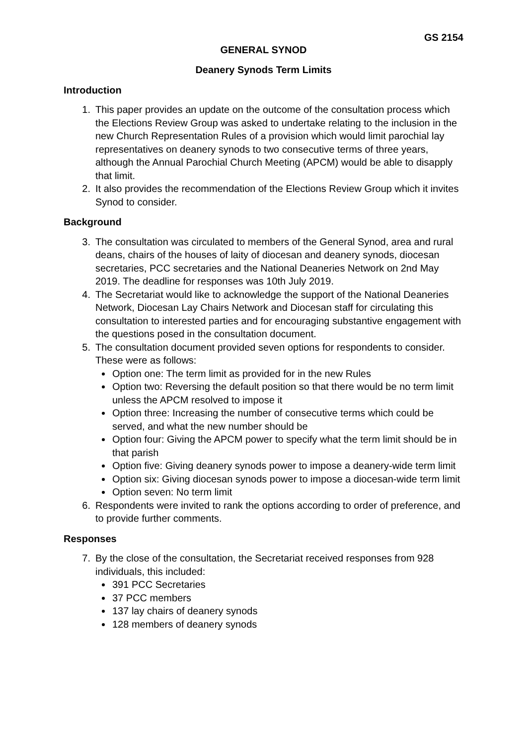GS 2154
GENERAL SYNOD
Deanery Synods Term Limits
Introduction
1. This paper provides an update on the outcome of the consultation process which the Elections Review Group was asked to undertake relating to the inclusion in the new Church Representation Rules of a provision which would limit parochial lay representatives on deanery synods to two consecutive terms of three years, although the Annual Parochial Church Meeting (APCM) would be able to disapply that limit.
2. It also provides the recommendation of the Elections Review Group which it invites Synod to consider.
Background
3. The consultation was circulated to members of the General Synod, area and rural deans, chairs of the houses of laity of diocesan and deanery synods, diocesan secretaries, PCC secretaries and the National Deaneries Network on 2nd May 2019. The deadline for responses was 10th July 2019.
4. The Secretariat would like to acknowledge the support of the National Deaneries Network, Diocesan Lay Chairs Network and Diocesan staff for circulating this consultation to interested parties and for encouraging substantive engagement with the questions posed in the consultation document.
5. The consultation document provided seven options for respondents to consider. These were as follows:
Option one: The term limit as provided for in the new Rules
Option two: Reversing the default position so that there would be no term limit unless the APCM resolved to impose it
Option three: Increasing the number of consecutive terms which could be served, and what the new number should be
Option four: Giving the APCM power to specify what the term limit should be in that parish
Option five: Giving deanery synods power to impose a deanery-wide term limit
Option six: Giving diocesan synods power to impose a diocesan-wide term limit
Option seven: No term limit
6. Respondents were invited to rank the options according to order of preference, and to provide further comments.
Responses
7. By the close of the consultation, the Secretariat received responses from 928 individuals, this included:
391 PCC Secretaries
37 PCC members
137 lay chairs of deanery synods
128 members of deanery synods